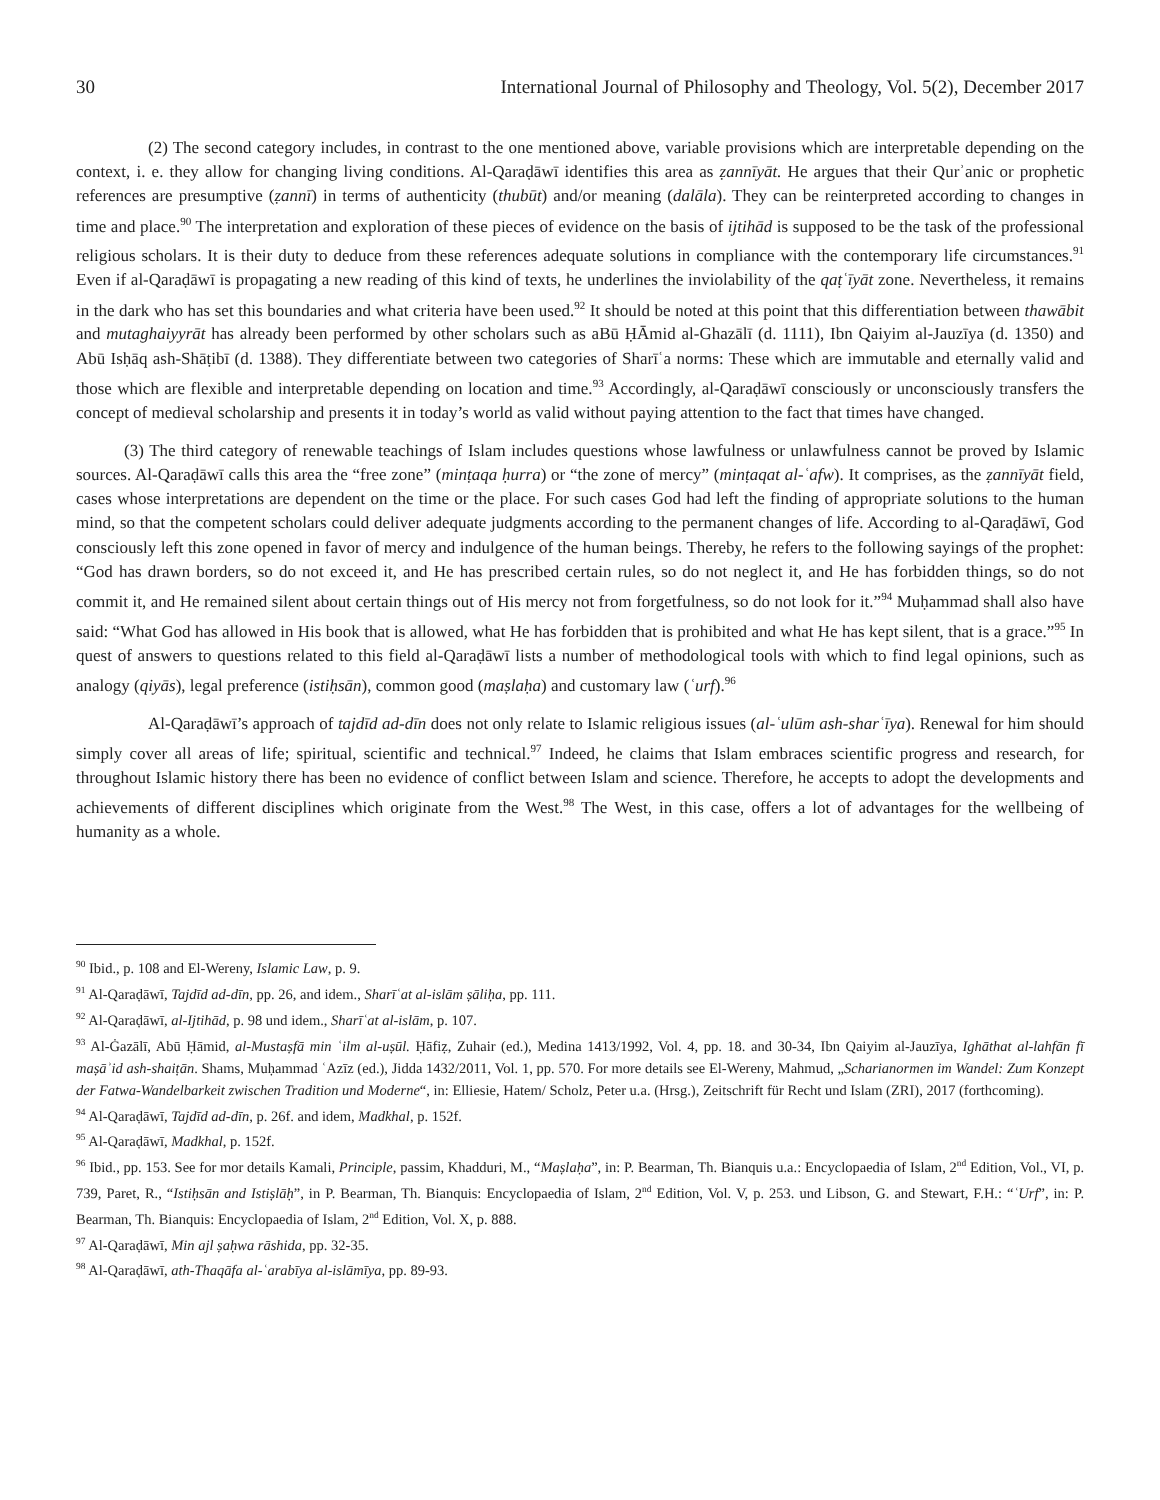30 International Journal of Philosophy and Theology, Vol. 5(2), December 2017
(2) The second category includes, in contrast to the one mentioned above, variable provisions which are interpretable depending on the context, i. e. they allow for changing living conditions. Al-Qaraḍāwī identifies this area as ẓannīyāt. He argues that their Qurʾanic or prophetic references are presumptive (ẓannī) in terms of authenticity (thubūt) and/or meaning (dalāla). They can be reinterpreted according to changes in time and place.<sup>90</sup> The interpretation and exploration of these pieces of evidence on the basis of ijtihād is supposed to be the task of the professional religious scholars. It is their duty to deduce from these references adequate solutions in compliance with the contemporary life circumstances.<sup>91</sup> Even if al-Qaraḍāwī is propagating a new reading of this kind of texts, he underlines the inviolability of the qaṭʿīyāt zone. Nevertheless, it remains in the dark who has set this boundaries and what criteria have been used.<sup>92</sup> It should be noted at this point that this differentiation between thawābit and mutaghaiyyrāt has already been performed by other scholars such as aBū ḤĀmid al-Ghazālī (d. 1111), Ibn Qaiyim al-Jauzīya (d. 1350) and Abū Isḥāq ash-Shāṭibī (d. 1388). They differentiate between two categories of Sharīʿa norms: These which are immutable and eternally valid and those which are flexible and interpretable depending on location and time.<sup>93</sup> Accordingly, al-Qaraḍāwī consciously or unconsciously transfers the concept of medieval scholarship and presents it in today’s world as valid without paying attention to the fact that times have changed.
(3) The third category of renewable teachings of Islam includes questions whose lawfulness or unlawfulness cannot be proved by Islamic sources. Al-Qaraḍāwī calls this area the “free zone” (minṭaqa ḥurra) or “the zone of mercy” (minṭaqat al-ʿafw). It comprises, as the ẓannīyāt field, cases whose interpretations are dependent on the time or the place. For such cases God had left the finding of appropriate solutions to the human mind, so that the competent scholars could deliver adequate judgments according to the permanent changes of life. According to al-Qaraḍāwī, God consciously left this zone opened in favor of mercy and indulgence of the human beings. Thereby, he refers to the following sayings of the prophet: “God has drawn borders, so do not exceed it, and He has prescribed certain rules, so do not neglect it, and He has forbidden things, so do not commit it, and He remained silent about certain things out of His mercy not from forgetfulness, so do not look for it.”<sup>94</sup> Muḥammad shall also have said: “What God has allowed in His book that is allowed, what He has forbidden that is prohibited and what He has kept silent, that is a grace.”<sup>95</sup> In quest of answers to questions related to this field al-Qaraḍāwī lists a number of methodological tools with which to find legal opinions, such as analogy (qiyās), legal preference (istiḥsān), common good (maṣlaḥa) and customary law (ʿurf).<sup>96</sup>
Al-Qaraḍāwī’s approach of tajdīd ad-dīn does not only relate to Islamic religious issues (al-ʿulūm ash-sharʿīya). Renewal for him should simply cover all areas of life; spiritual, scientific and technical.<sup>97</sup> Indeed, he claims that Islam embraces scientific progress and research, for throughout Islamic history there has been no evidence of conflict between Islam and science. Therefore, he accepts to adopt the developments and achievements of different disciplines which originate from the West.<sup>98</sup> The West, in this case, offers a lot of advantages for the wellbeing of humanity as a whole.
<sup>90</sup> Ibid., p. 108 and El-Wereny, Islamic Law, p. 9.
<sup>91</sup> Al-Qaraḍāwī, Tajdīd ad-dīn, pp. 26, and idem., Sharīʿat al-islām ṣāliḥa, pp. 111.
<sup>92</sup> Al-Qaraḍāwī, al-Ijtihād, p. 98 und idem., Sharīʿat al-islām, p. 107.
<sup>93</sup> Al-Ġazālī, Abū Ḥāmid, al-Mustaṣfā min ʿilm al-uṣūl. Ḥāfiẓ, Zuhair (ed.), Medina 1413/1992, Vol. 4, pp. 18. and 30-34, Ibn Qaiyim al-Jauzīya, Ighāthat al-lahfān fī maṣāʾid ash-shaiṭān. Shams, Muḥammad ʿAzīz (ed.), Jidda 1432/2011, Vol. 1, pp. 570. For more details see El-Wereny, Mahmud, „Scharianormen im Wandel: Zum Konzept der Fatwa-Wandelbarkeit zwischen Tradition und Moderne“, in: Elliesie, Hatem/ Scholz, Peter u.a. (Hrsg.), Zeitschrift für Recht und Islam (ZRI), 2017 (forthcoming).
<sup>94</sup> Al-Qaraḍāwī, Tajdīd ad-dīn, p. 26f. and idem, Madkhal, p. 152f.
<sup>95</sup> Al-Qaraḍāwī, Madkhal, p. 152f.
<sup>96</sup> Ibid., pp. 153. See for mor details Kamali, Principle, passim, Khadduri, M., “Maṣlaḥa”, in: P. Bearman, Th. Bianquis u.a.: Encyclopaedia of Islam, 2<sup>nd</sup> Edition, Vol., VI, p. 739, Paret, R., “Istiḥsān and Istiṣlāḥ”, in P. Bearman, Th. Bianquis: Encyclopaedia of Islam, 2<sup>nd</sup> Edition, Vol. V, p. 253. und Libson, G. and Stewart, F.H.: “ʿUrf”, in: P. Bearman, Th. Bianquis: Encyclopaedia of Islam, 2<sup>nd</sup> Edition, Vol. X, p. 888.
<sup>97</sup> Al-Qaraḍāwī, Min ajl ṣaḥwa rāshida, pp. 32-35.
<sup>98</sup> Al-Qaraḍāwī, ath-Thaqāfa al-ʿarabīya al-islāmīya, pp. 89-93.